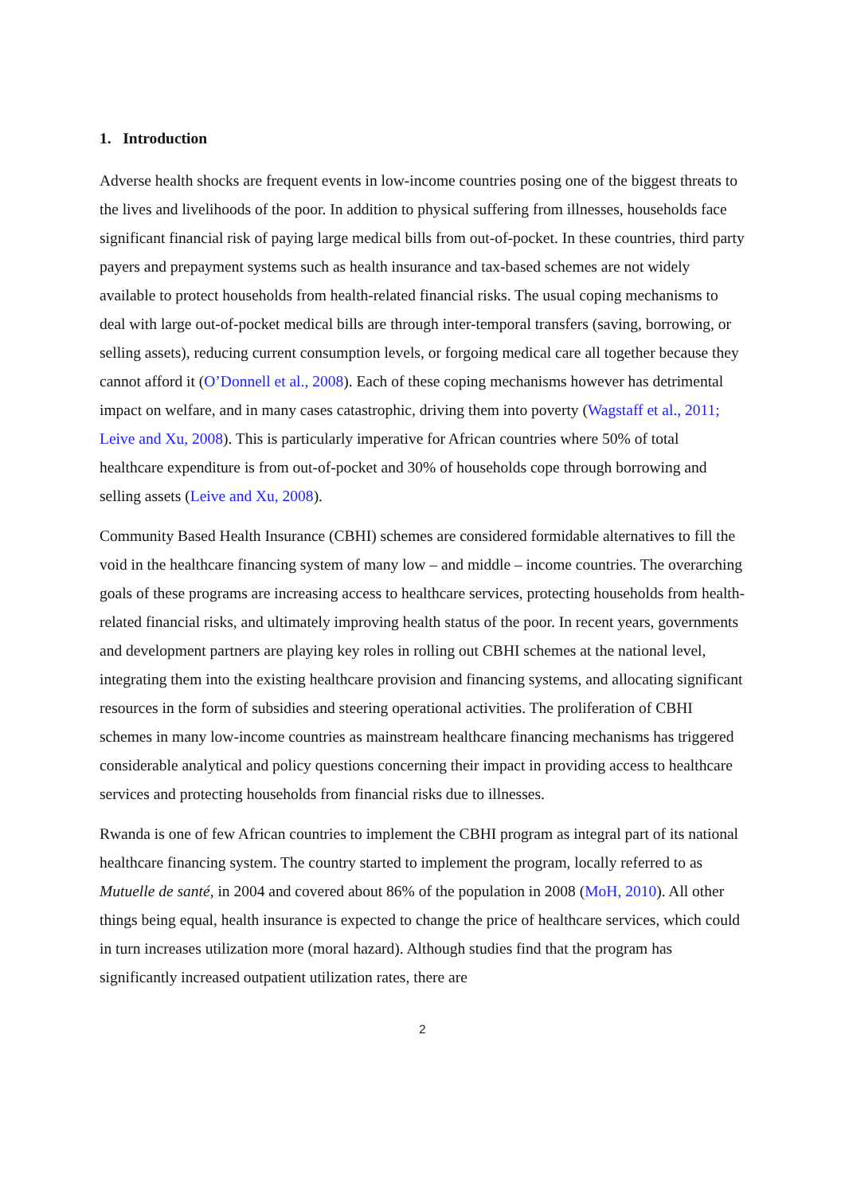1. Introduction
Adverse health shocks are frequent events in low-income countries posing one of the biggest threats to the lives and livelihoods of the poor. In addition to physical suffering from illnesses, households face significant financial risk of paying large medical bills from out-of-pocket. In these countries, third party payers and prepayment systems such as health insurance and tax-based schemes are not widely available to protect households from health-related financial risks. The usual coping mechanisms to deal with large out-of-pocket medical bills are through inter-temporal transfers (saving, borrowing, or selling assets), reducing current consumption levels, or forgoing medical care all together because they cannot afford it (O’Donnell et al., 2008). Each of these coping mechanisms however has detrimental impact on welfare, and in many cases catastrophic, driving them into poverty (Wagstaff et al., 2011; Leive and Xu, 2008). This is particularly imperative for African countries where 50% of total healthcare expenditure is from out-of-pocket and 30% of households cope through borrowing and selling assets (Leive and Xu, 2008).
Community Based Health Insurance (CBHI) schemes are considered formidable alternatives to fill the void in the healthcare financing system of many low – and middle – income countries. The overarching goals of these programs are increasing access to healthcare services, protecting households from health-related financial risks, and ultimately improving health status of the poor. In recent years, governments and development partners are playing key roles in rolling out CBHI schemes at the national level, integrating them into the existing healthcare provision and financing systems, and allocating significant resources in the form of subsidies and steering operational activities. The proliferation of CBHI schemes in many low-income countries as mainstream healthcare financing mechanisms has triggered considerable analytical and policy questions concerning their impact in providing access to healthcare services and protecting households from financial risks due to illnesses.
Rwanda is one of few African countries to implement the CBHI program as integral part of its national healthcare financing system. The country started to implement the program, locally referred to as Mutuelle de santé, in 2004 and covered about 86% of the population in 2008 (MoH, 2010). All other things being equal, health insurance is expected to change the price of healthcare services, which could in turn increases utilization more (moral hazard). Although studies find that the program has significantly increased outpatient utilization rates, there are
2